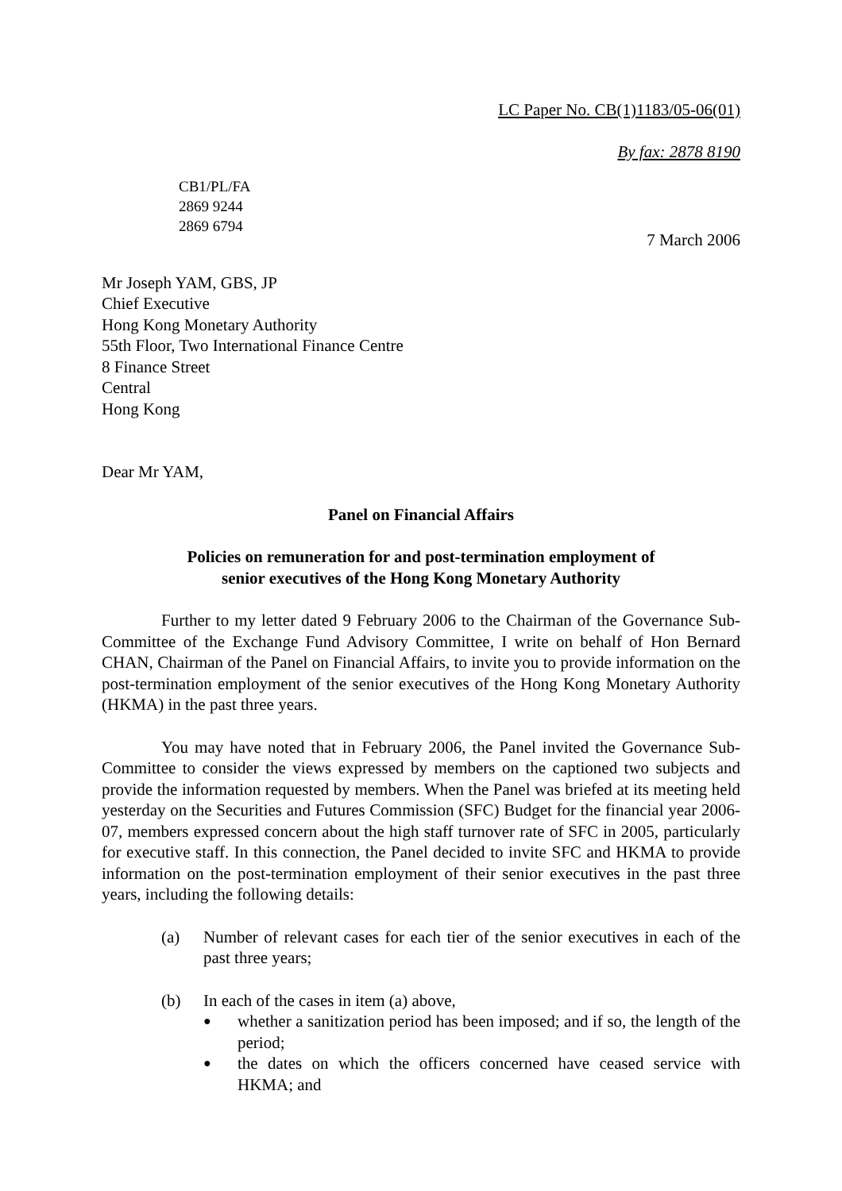LC Paper No. CB(1)1183/05-06(01)
By fax: 2878 8190
CB1/PL/FA
2869 9244
2869 6794
7 March 2006
Mr Joseph YAM, GBS, JP
Chief Executive
Hong Kong Monetary Authority
55th Floor, Two International Finance Centre
8 Finance Street
Central
Hong Kong
Dear Mr YAM,
Panel on Financial Affairs
Policies on remuneration for and post-termination employment of
senior executives of the Hong Kong Monetary Authority
Further to my letter dated 9 February 2006 to the Chairman of the Governance Sub-Committee of the Exchange Fund Advisory Committee, I write on behalf of Hon Bernard CHAN, Chairman of the Panel on Financial Affairs, to invite you to provide information on the post-termination employment of the senior executives of the Hong Kong Monetary Authority (HKMA) in the past three years.
You may have noted that in February 2006, the Panel invited the Governance Sub-Committee to consider the views expressed by members on the captioned two subjects and provide the information requested by members. When the Panel was briefed at its meeting held yesterday on the Securities and Futures Commission (SFC) Budget for the financial year 2006-07, members expressed concern about the high staff turnover rate of SFC in 2005, particularly for executive staff. In this connection, the Panel decided to invite SFC and HKMA to provide information on the post-termination employment of their senior executives in the past three years, including the following details:
(a) Number of relevant cases for each tier of the senior executives in each of the past three years;
(b) In each of the cases in item (a) above,
●
whether a sanitization period has been imposed; and if so, the length of the period;
●
the dates on which the officers concerned have ceased service with HKMA; and